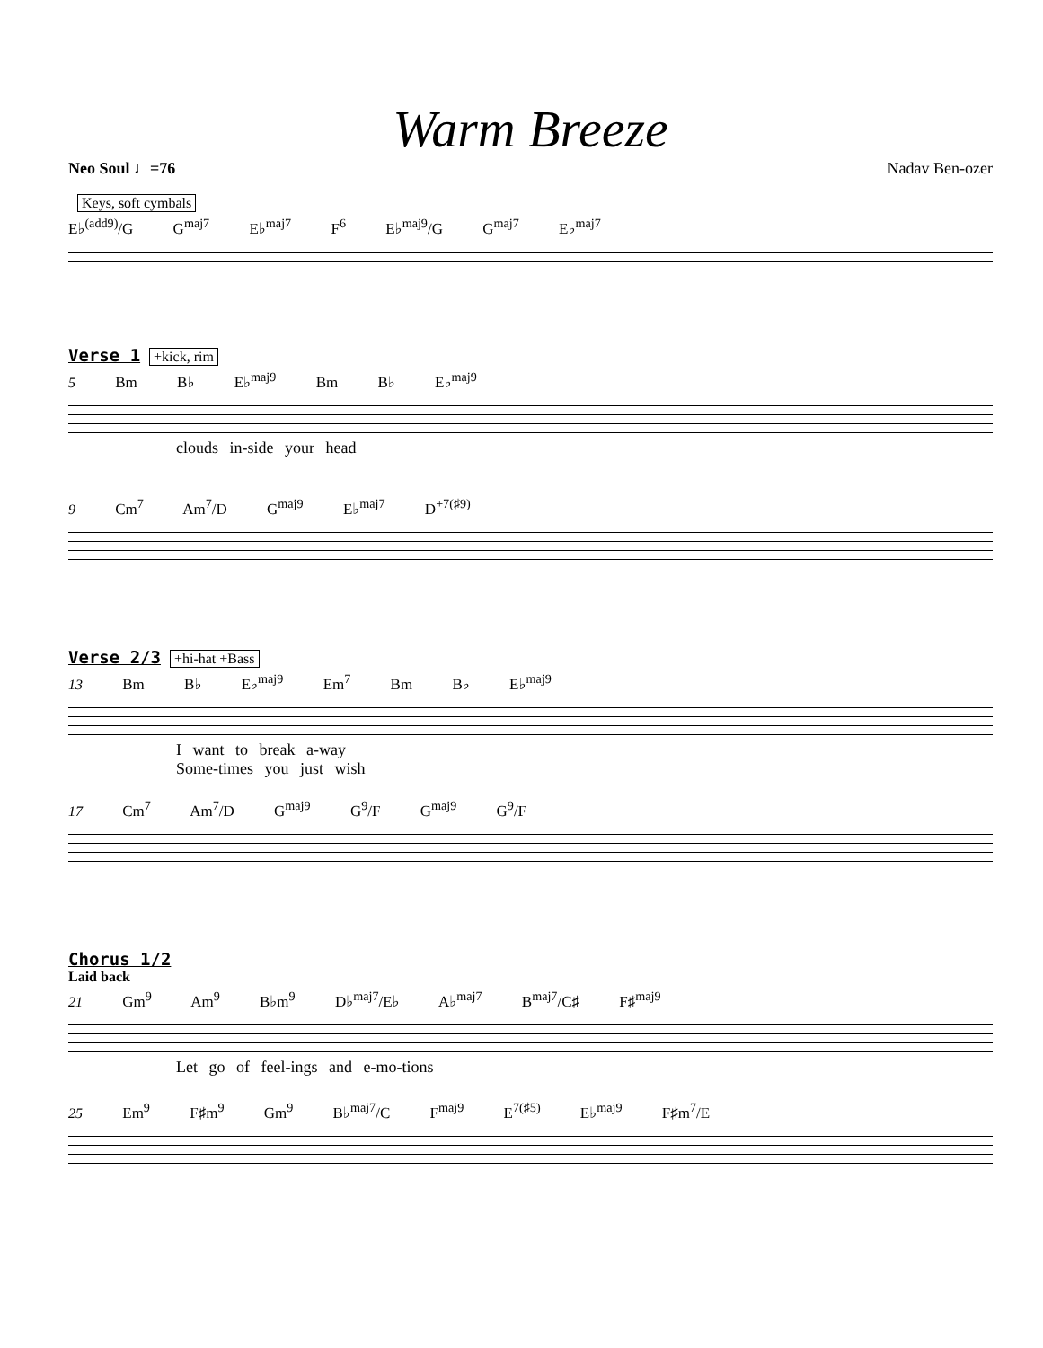Warm Breeze
Neo Soul ♩=76 Nadav Ben-ozer
Keys, soft cymbals
E♭<sup>(add9)</sup>/G G<sup>maj7</sup> E♭<sup>maj7</sup> F<sup>6</sup> E♭<sup>maj9</sup>/G G<sup>maj7</sup> E♭<sup>maj7</sup>
Verse 1 +kick, rim
5 Bm B♭ E♭<sup>maj9</sup> Bm B♭ E♭<sup>maj9</sup>
clouds in-side your head
9 Cm<sup>7</sup> Am<sup>7</sup>/D G<sup>maj9</sup> E♭<sup>maj7</sup> D<sup>+7(♯9)</sup>
Verse 2/3 +hi-hat +Bass
13 Bm B♭ E♭<sup>maj9</sup> Em<sup>7</sup> Bm B♭ E♭<sup>maj9</sup>
I want to break a-way
Some-times you just wish
17 Cm<sup>7</sup> Am<sup>7</sup>/D G<sup>maj9</sup> G<sup>9</sup>/F G<sup>maj9</sup> G<sup>9</sup>/F
Chorus 1/2
Laid back
21 Gm<sup>9</sup> Am<sup>9</sup> B♭m<sup>9</sup> D♭<sup>maj7</sup>/E♭ A♭<sup>maj7</sup> B<sup>maj7</sup>/C♯ F♯<sup>maj9</sup>
Let go of feel-ings and e-mo-tions
25 Em<sup>9</sup> F♯m<sup>9</sup> Gm<sup>9</sup> B♭<sup>maj7</sup>/C F<sup>maj9</sup> E<sup>7(♯5)</sup> E♭<sup>maj9</sup> F♯m<sup>7</sup>/E